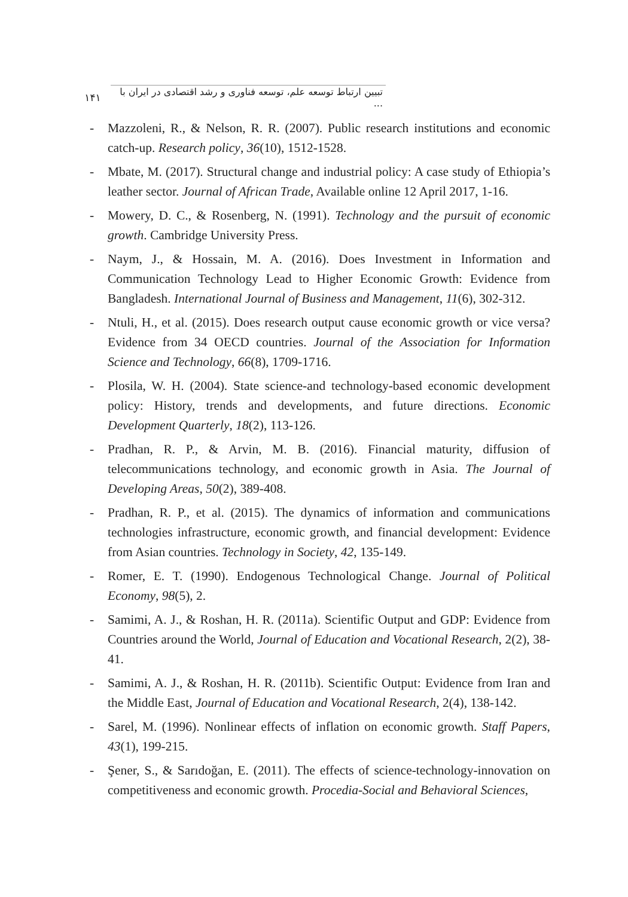۱۴۱
تبیین ارتباط توسعه علم، توسعه فناوری و رشد اقتصادی در ایران با ...
- Mazzoleni, R., & Nelson, R. R. (2007). Public research institutions and economic catch-up. Research policy, 36(10), 1512-1528.
- Mbate, M. (2017). Structural change and industrial policy: A case study of Ethiopia’s leather sector. Journal of African Trade, Available online 12 April 2017, 1-16.
- Mowery, D. C., & Rosenberg, N. (1991). Technology and the pursuit of economic growth. Cambridge University Press.
- Naym, J., & Hossain, M. A. (2016). Does Investment in Information and Communication Technology Lead to Higher Economic Growth: Evidence from Bangladesh. International Journal of Business and Management, 11(6), 302-312.
- Ntuli, H., et al. (2015). Does research output cause economic growth or vice versa? Evidence from 34 OECD countries. Journal of the Association for Information Science and Technology, 66(8), 1709-1716.
- Plosila, W. H. (2004). State science-and technology-based economic development policy: History, trends and developments, and future directions. Economic Development Quarterly, 18(2), 113-126.
- Pradhan, R. P., & Arvin, M. B. (2016). Financial maturity, diffusion of telecommunications technology, and economic growth in Asia. The Journal of Developing Areas, 50(2), 389-408.
- Pradhan, R. P., et al. (2015). The dynamics of information and communications technologies infrastructure, economic growth, and financial development: Evidence from Asian countries. Technology in Society, 42, 135-149.
- Romer, E. T. (1990). Endogenous Technological Change. Journal of Political Economy, 98(5), 2.
- Samimi, A. J., & Roshan, H. R. (2011a). Scientific Output and GDP: Evidence from Countries around the World, Journal of Education and Vocational Research, 2(2), 38-41.
- Samimi, A. J., & Roshan, H. R. (2011b). Scientific Output: Evidence from Iran and the Middle East, Journal of Education and Vocational Research, 2(4), 138-142.
- Sarel, M. (1996). Nonlinear effects of inflation on economic growth. Staff Papers, 43(1), 199-215.
- Şener, S., & Sarıdoğan, E. (2011). The effects of science-technology-innovation on competitiveness and economic growth. Procedia-Social and Behavioral Sciences,